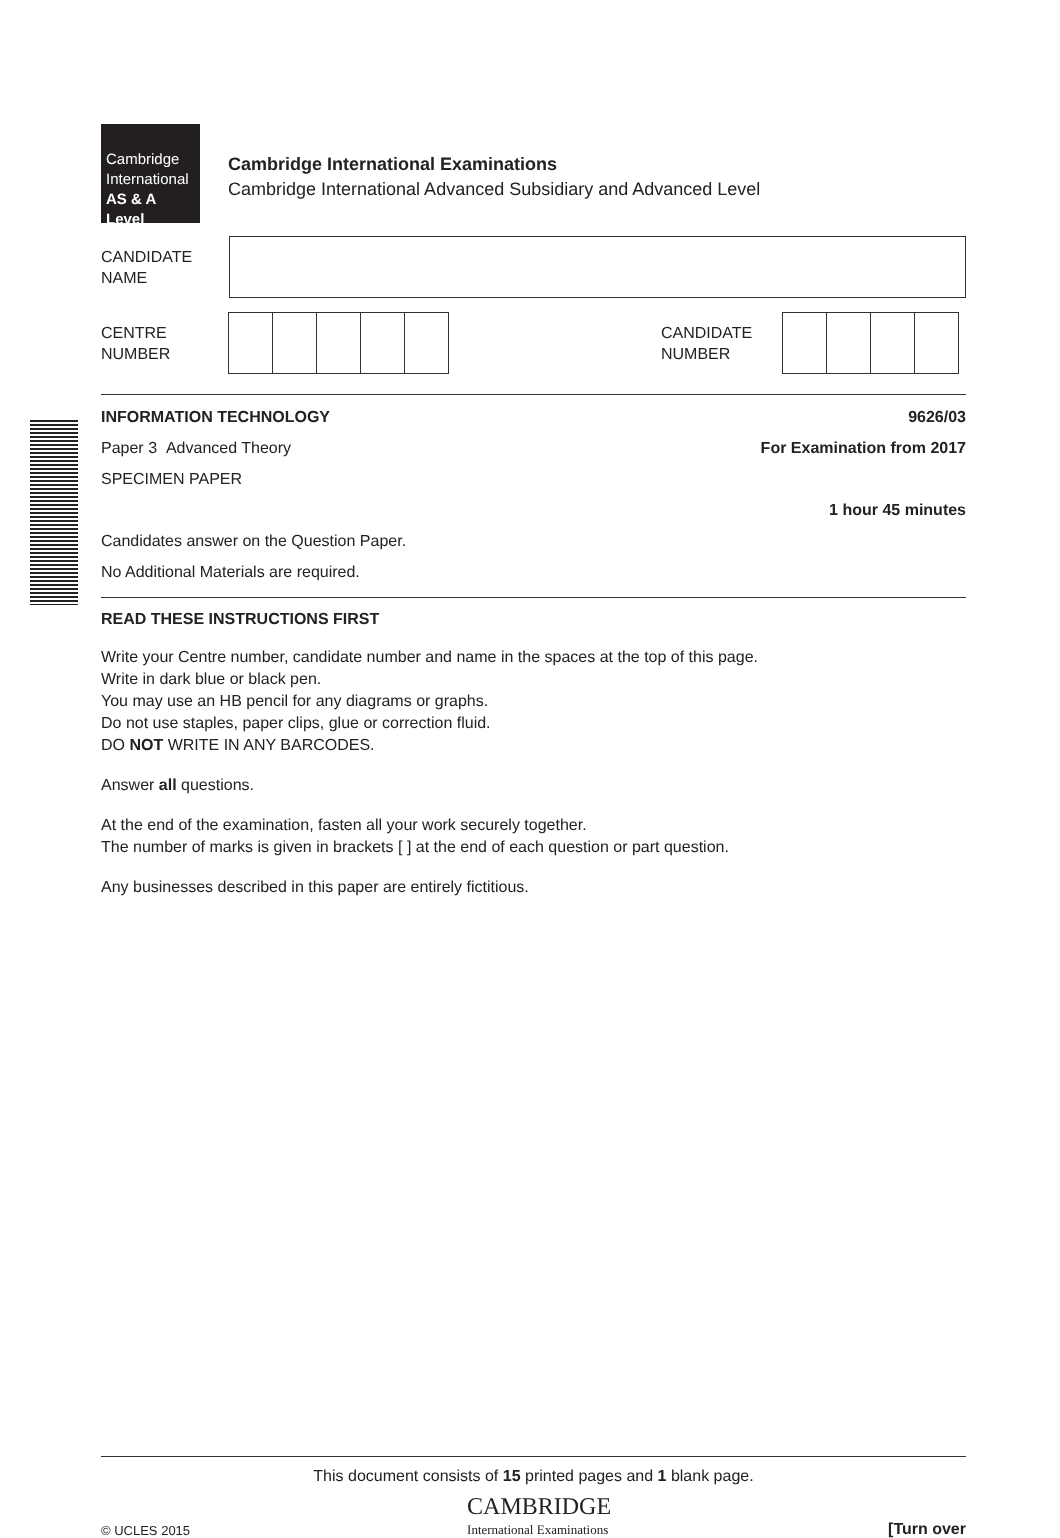Cambridge
International
AS & A Level
Cambridge International Examinations
Cambridge International Advanced Subsidiary and Advanced Level
CANDIDATE
NAME
CENTRE
NUMBER
CANDIDATE
NUMBER
INFORMATION TECHNOLOGY
Paper 3 Advanced Theory
SPECIMEN PAPER
Candidates answer on the Question Paper.
No Additional Materials are required.
9626/03
For Examination from 2017
1 hour 45 minutes
READ THESE INSTRUCTIONS FIRST
Write your Centre number, candidate number and name in the spaces at the top of this page.
Write in dark blue or black pen.
You may use an HB pencil for any diagrams or graphs.
Do not use staples, paper clips, glue or correction fluid.
DO NOT WRITE IN ANY BARCODES.
Answer all questions.
At the end of the examination, fasten all your work securely together.
The number of marks is given in brackets [ ] at the end of each question or part question.
Any businesses described in this paper are entirely fictitious.
This document consists of 15 printed pages and 1 blank page.
© UCLES 2015 CAMBRIDGE
International Examinations [Turn over